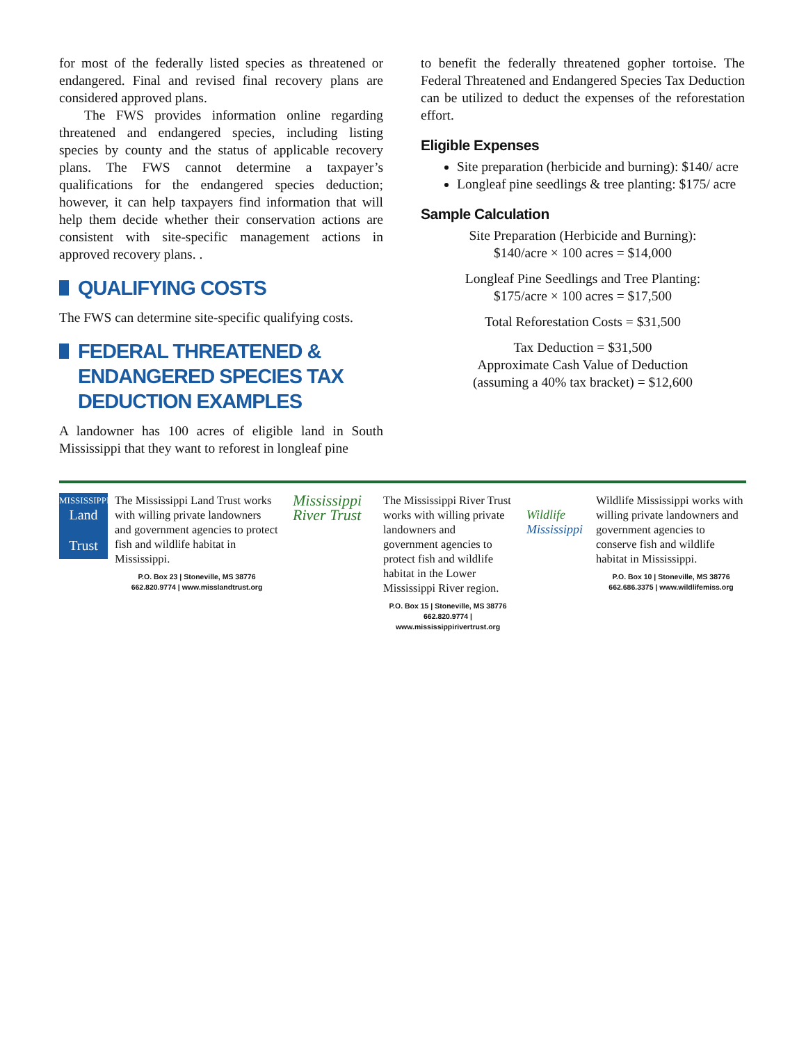for most of the federally listed species as threatened or endangered. Final and revised final recovery plans are considered approved plans.
The FWS provides information online regarding threatened and endangered species, including listing species by county and the status of applicable recovery plans. The FWS cannot determine a taxpayer’s qualifications for the endangered species deduction; however, it can help taxpayers find information that will help them decide whether their conservation actions are consistent with site-specific management actions in approved recovery plans. .
QUALIFYING COSTS
The FWS can determine site-specific qualifying costs.
FEDERAL THREATENED & ENDANGERED SPECIES TAX DEDUCTION EXAMPLES
A landowner has 100 acres of eligible land in South Mississippi that they want to reforest in longleaf pine
to benefit the federally threatened gopher tortoise. The Federal Threatened and Endangered Species Tax Deduction can be utilized to deduct the expenses of the reforestation effort.
Eligible Expenses
Site preparation (herbicide and burning): $140/ acre
Longleaf pine seedlings & tree planting: $175/ acre
Sample Calculation
Site Preparation (Herbicide and Burning):
$140/acre × 100 acres = $14,000
Longleaf Pine Seedlings and Tree Planting:
$175/acre × 100 acres = $17,500
Total Reforestation Costs = $31,500
Tax Deduction = $31,500
Approximate Cash Value of Deduction
(assuming a 40% tax bracket) = $12,600
MISSISSIPPI
Land
Trust
The Mississippi Land Trust works with willing private landowners and government agencies to protect fish and wildlife habitat in Mississippi.
P.O. Box 23 | Stoneville, MS 38776
662.820.9774 | www.misslandtrust.org
Mississippi River Trust
The Mississippi River Trust works with willing private landowners and government agencies to protect fish and wildlife habitat in the Lower Mississippi River region.
P.O. Box 15 | Stoneville, MS 38776
662.820.9774 | www.mississippirivertrust.org
Wildlife Mississippi
Wildlife Mississippi works with willing private landowners and government agencies to conserve fish and wildlife habitat in Mississippi.
P.O. Box 10 | Stoneville, MS 38776
662.686.3375 | www.wildlifemiss.org